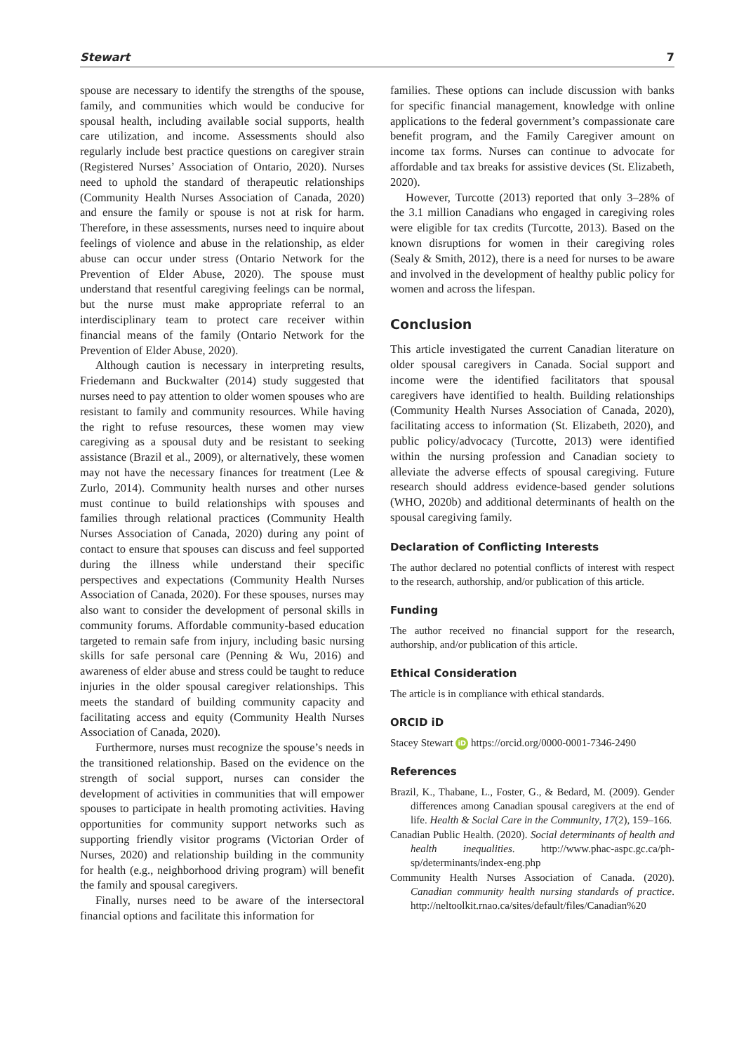Stewart 7
spouse are necessary to identify the strengths of the spouse, family, and communities which would be conducive for spousal health, including available social supports, health care utilization, and income. Assessments should also regularly include best practice questions on caregiver strain (Registered Nurses’ Association of Ontario, 2020). Nurses need to uphold the standard of therapeutic relationships (Community Health Nurses Association of Canada, 2020) and ensure the family or spouse is not at risk for harm. Therefore, in these assessments, nurses need to inquire about feelings of violence and abuse in the relationship, as elder abuse can occur under stress (Ontario Network for the Prevention of Elder Abuse, 2020). The spouse must understand that resentful caregiving feelings can be normal, but the nurse must make appropriate referral to an interdisciplinary team to protect care receiver within financial means of the family (Ontario Network for the Prevention of Elder Abuse, 2020).
Although caution is necessary in interpreting results, Friedemann and Buckwalter (2014) study suggested that nurses need to pay attention to older women spouses who are resistant to family and community resources. While having the right to refuse resources, these women may view caregiving as a spousal duty and be resistant to seeking assistance (Brazil et al., 2009), or alternatively, these women may not have the necessary finances for treatment (Lee & Zurlo, 2014). Community health nurses and other nurses must continue to build relationships with spouses and families through relational practices (Community Health Nurses Association of Canada, 2020) during any point of contact to ensure that spouses can discuss and feel supported during the illness while understand their specific perspectives and expectations (Community Health Nurses Association of Canada, 2020). For these spouses, nurses may also want to consider the development of personal skills in community forums. Affordable community-based education targeted to remain safe from injury, including basic nursing skills for safe personal care (Penning & Wu, 2016) and awareness of elder abuse and stress could be taught to reduce injuries in the older spousal caregiver relationships. This meets the standard of building community capacity and facilitating access and equity (Community Health Nurses Association of Canada, 2020).
Furthermore, nurses must recognize the spouse’s needs in the transitioned relationship. Based on the evidence on the strength of social support, nurses can consider the development of activities in communities that will empower spouses to participate in health promoting activities. Having opportunities for community support networks such as supporting friendly visitor programs (Victorian Order of Nurses, 2020) and relationship building in the community for health (e.g., neighborhood driving program) will benefit the family and spousal caregivers.
Finally, nurses need to be aware of the intersectoral financial options and facilitate this information for
families. These options can include discussion with banks for specific financial management, knowledge with online applications to the federal government’s compassionate care benefit program, and the Family Caregiver amount on income tax forms. Nurses can continue to advocate for affordable and tax breaks for assistive devices (St. Elizabeth, 2020).
However, Turcotte (2013) reported that only 3–28% of the 3.1 million Canadians who engaged in caregiving roles were eligible for tax credits (Turcotte, 2013). Based on the known disruptions for women in their caregiving roles (Sealy & Smith, 2012), there is a need for nurses to be aware and involved in the development of healthy public policy for women and across the lifespan.
Conclusion
This article investigated the current Canadian literature on older spousal caregivers in Canada. Social support and income were the identified facilitators that spousal caregivers have identified to health. Building relationships (Community Health Nurses Association of Canada, 2020), facilitating access to information (St. Elizabeth, 2020), and public policy/advocacy (Turcotte, 2013) were identified within the nursing profession and Canadian society to alleviate the adverse effects of spousal caregiving. Future research should address evidence-based gender solutions (WHO, 2020b) and additional determinants of health on the spousal caregiving family.
Declaration of Conflicting Interests
The author declared no potential conflicts of interest with respect to the research, authorship, and/or publication of this article.
Funding
The author received no financial support for the research, authorship, and/or publication of this article.
Ethical Consideration
The article is in compliance with ethical standards.
ORCID iD
Stacey Stewart iD https://orcid.org/0000-0001-7346-2490
References
Brazil, K., Thabane, L., Foster, G., & Bedard, M. (2009). Gender differences among Canadian spousal caregivers at the end of life. Health & Social Care in the Community, 17(2), 159–166.
Canadian Public Health. (2020). Social determinants of health and health inequalities. http://www.phac-aspc.gc.ca/ph-sp/determinants/index-eng.php
Community Health Nurses Association of Canada. (2020). Canadian community health nursing standards of practice. http://neltoolkit.rnao.ca/sites/default/files/Canadian%20